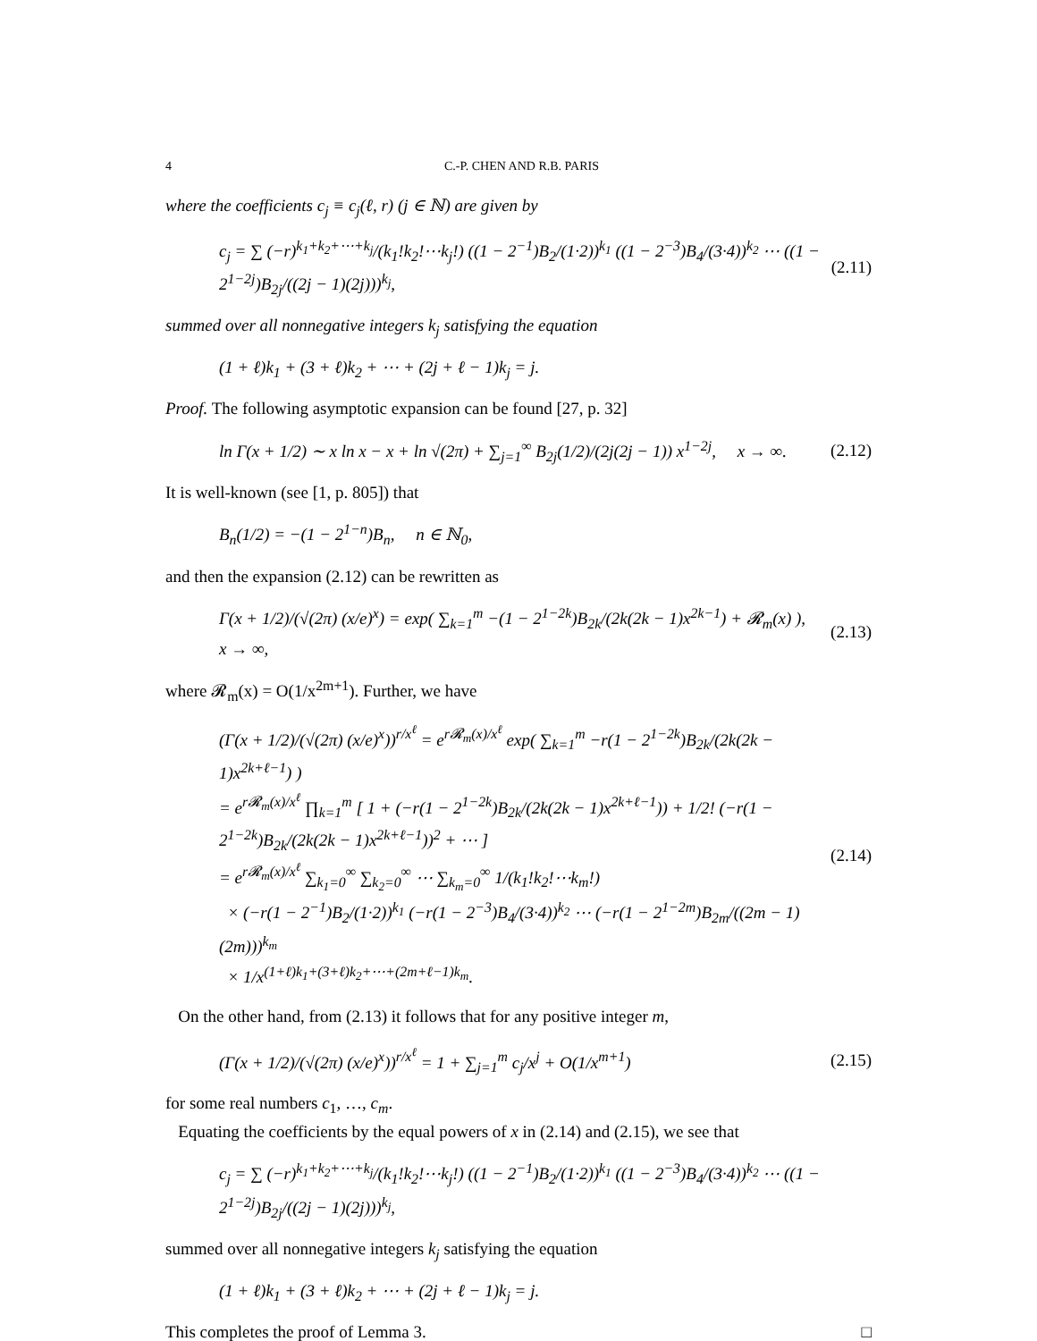4 C.-P. CHEN AND R.B. PARIS
where the coefficients c<sub>j</sub> ≡ c<sub>j</sub>(ℓ, r) (j ∈ ℕ) are given by
c<sub>j</sub> = ∑ (−r)<sup>k<sub>1</sub>+k<sub>2</sub>+⋯+k<sub>j</sub></sup>/(k<sub>1</sub>!k<sub>2</sub>!⋯k<sub>j</sub>!) ((1 − 2<sup>−1</sup>)B<sub>2</sub>/(1·2))<sup>k<sub>1</sub></sup> ((1 − 2<sup>−3</sup>)B<sub>4</sub>/(3·4))<sup>k<sub>2</sub></sup> ⋯ ((1 − 2<sup>1−2j</sup>)B<sub>2j</sub>/((2j − 1)(2j)))<sup>k<sub>j</sub></sup>, (2.11)
summed over all nonnegative integers k<sub>j</sub> satisfying the equation
(1 + ℓ)k<sub>1</sub> + (3 + ℓ)k<sub>2</sub> + ⋯ + (2j + ℓ − 1)k<sub>j</sub> = j.
Proof. The following asymptotic expansion can be found [27, p. 32]
ln Γ(x + 1/2) ∼ x ln x − x + ln √(2π) + ∑<sub>j=1</sub><sup>∞</sup> B<sub>2j</sub>(1/2)/(2j(2j − 1)) x<sup>1−2j</sup>, x → ∞. (2.12)
It is well-known (see [1, p. 805]) that
B<sub>n</sub>(1/2) = −(1 − 2<sup>1−n</sup>)B<sub>n</sub>, n ∈ ℕ<sub>0</sub>,
and then the expansion (2.12) can be rewritten as
Γ(x + 1/2)/(√(2π) (x/e)<sup>x</sup>) = exp( ∑<sub>k=1</sub><sup>m</sup> −(1 − 2<sup>1−2k</sup>)B<sub>2k</sub>/(2k(2k − 1)x<sup>2k−1</sup>) + 𝓡<sub>m</sub>(x) ), x → ∞, (2.13)
where 𝓡<sub>m</sub>(x) = O(1/x<sup>2m+1</sup>). Further, we have
(Γ(x + 1/2)/(√(2π) (x/e)<sup>x</sup>))<sup>r/x<sup>ℓ</sup></sup> = e<sup>r𝓡<sub>m</sub>(x)/x<sup>ℓ</sup></sup> exp( ∑<sub>k=1</sub><sup>m</sup> −r(1 − 2<sup>1−2k</sup>)B<sub>2k</sub>/(2k(2k − 1)x<sup>2k+ℓ−1</sup>) )
= e<sup>r𝓡<sub>m</sub>(x)/x<sup>ℓ</sup></sup> ∏<sub>k=1</sub><sup>m</sup> [ 1 + (−r(1 − 2<sup>1−2k</sup>)B<sub>2k</sub>/(2k(2k − 1)x<sup>2k+ℓ−1</sup>)) + 1/2! (−r(1 − 2<sup>1−2k</sup>)B<sub>2k</sub>/(2k(2k − 1)x<sup>2k+ℓ−1</sup>))<sup>2</sup> + ⋯ ]
= e<sup>r𝓡<sub>m</sub>(x)/x<sup>ℓ</sup></sup> ∑<sub>k<sub>1</sub>=0</sub><sup>∞</sup> ∑<sub>k<sub>2</sub>=0</sub><sup>∞</sup> ⋯ ∑<sub>k<sub>m</sub>=0</sub><sup>∞</sup> 1/(k<sub>1</sub>!k<sub>2</sub>!⋯k<sub>m</sub>!)
× (−r(1 − 2<sup>−1</sup>)B<sub>2</sub>/(1·2))<sup>k<sub>1</sub></sup> (−r(1 − 2<sup>−3</sup>)B<sub>4</sub>/(3·4))<sup>k<sub>2</sub></sup> ⋯ (−r(1 − 2<sup>1−2m</sup>)B<sub>2m</sub>/((2m − 1)(2m)))<sup>k<sub>m</sub></sup>
× 1/x<sup>(1+ℓ)k<sub>1</sub>+(3+ℓ)k<sub>2</sub>+⋯+(2m+ℓ−1)k<sub>m</sub></sup>. (2.14)
On the other hand, from (2.13) it follows that for any positive integer m,
(Γ(x + 1/2)/(√(2π) (x/e)<sup>x</sup>))<sup>r/x<sup>ℓ</sup></sup> = 1 + ∑<sub>j=1</sub><sup>m</sup> c<sub>j</sub>/x<sup>j</sup> + O(1/x<sup>m+1</sup>) (2.15)
for some real numbers c<sub>1</sub>, …, c<sub>m</sub>.
Equating the coefficients by the equal powers of x in (2.14) and (2.15), we see that
c<sub>j</sub> = ∑ (−r)<sup>k<sub>1</sub>+k<sub>2</sub>+⋯+k<sub>j</sub></sup>/(k<sub>1</sub>!k<sub>2</sub>!⋯k<sub>j</sub>!) ((1 − 2<sup>−1</sup>)B<sub>2</sub>/(1·2))<sup>k<sub>1</sub></sup> ((1 − 2<sup>−3</sup>)B<sub>4</sub>/(3·4))<sup>k<sub>2</sub></sup> ⋯ ((1 − 2<sup>1−2j</sup>)B<sub>2j</sub>/((2j − 1)(2j)))<sup>k<sub>j</sub></sup>,
summed over all nonnegative integers k<sub>j</sub> satisfying the equation
(1 + ℓ)k<sub>1</sub> + (3 + ℓ)k<sub>2</sub> + ⋯ + (2j + ℓ − 1)k<sub>j</sub> = j.
This completes the proof of Lemma 3. □